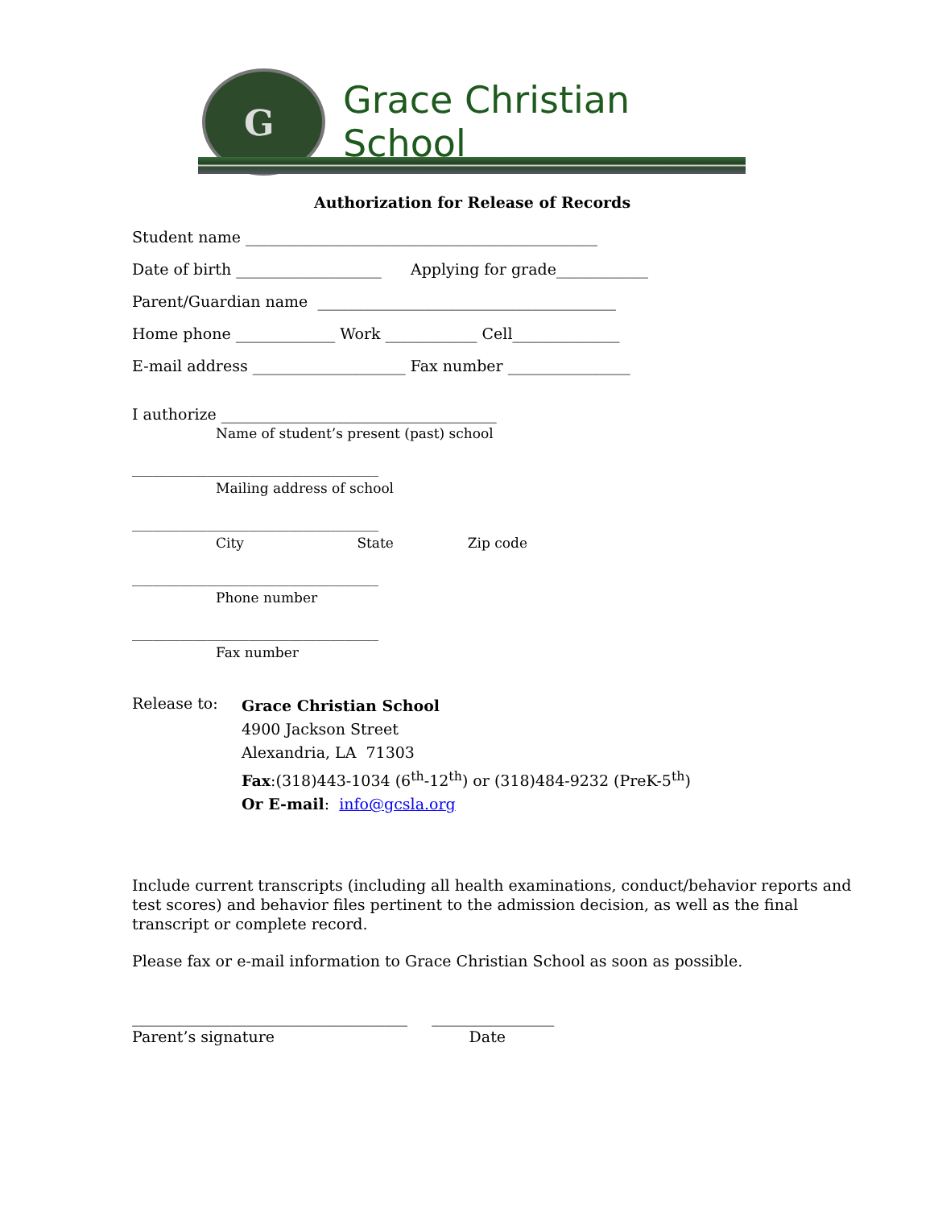G
Grace Christian School
Authorization for Release of Records
Student name ______________________________________________
Date of birth ___________________ Applying for grade____________
Parent/Guardian name _______________________________________
Home phone _____________ Work ____________ Cell______________
E-mail address ____________________ Fax number ________________
I authorize ____________________________________
Name of student’s present (past) school
____________________________________
Mailing address of school
____________________________________
City State Zip code
____________________________________
Phone number
____________________________________
Fax number
Release to:
Grace Christian School
4900 Jackson Street
Alexandria, LA 71303
Fax:(318)443-1034 (6<sup>th</sup>-12<sup>th</sup>) or (318)484-9232 (PreK-5<sup>th</sup>)
Or E-mail: info@gcsla.org
Include current transcripts (including all health examinations, conduct/behavior reports and test scores) and behavior files pertinent to the admission decision, as well as the final transcript or complete record.
Please fax or e-mail information to Grace Christian School as soon as possible.
____________________________________ ________________
Parent’s signature Date